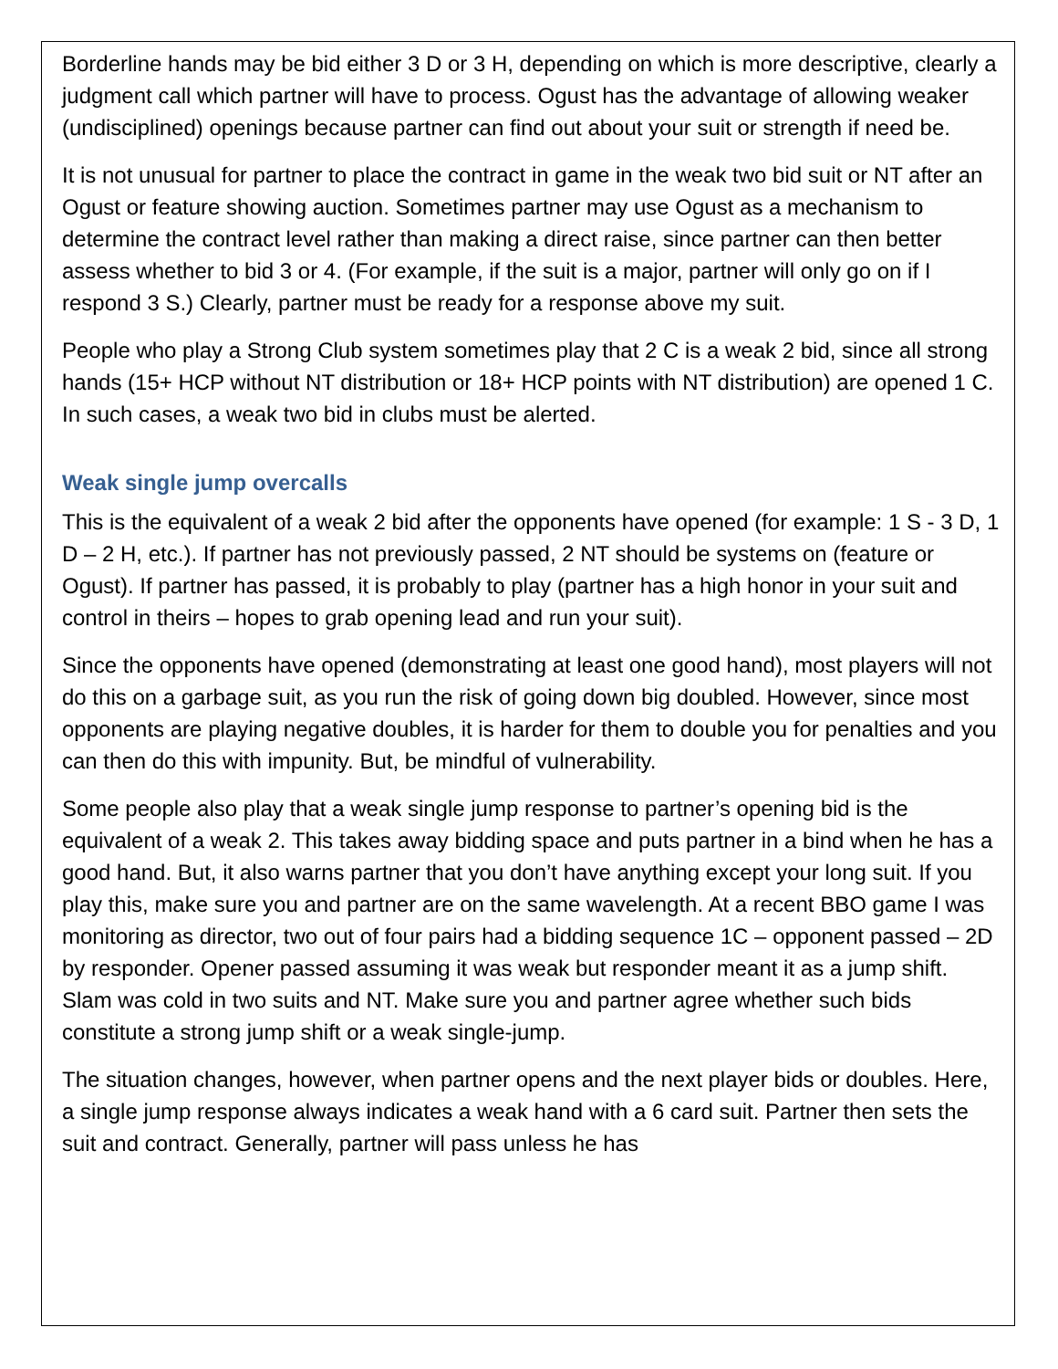Borderline hands may be bid either 3 D or 3 H, depending on which is more descriptive, clearly a judgment call which partner will have to process. Ogust has the advantage of allowing weaker (undisciplined) openings because partner can find out about your suit or strength if need be.
It is not unusual for partner to place the contract in game in the weak two bid suit or NT after an Ogust or feature showing auction. Sometimes partner may use Ogust as a mechanism to determine the contract level rather than making a direct raise, since partner can then better assess whether to bid 3 or 4. (For example, if the suit is a major, partner will only go on if I respond 3 S.) Clearly, partner must be ready for a response above my suit.
People who play a Strong Club system sometimes play that 2 C is a weak 2 bid, since all strong hands (15+ HCP without NT distribution or 18+ HCP points with NT distribution) are opened 1 C. In such cases, a weak two bid in clubs must be alerted.
Weak single jump overcalls
This is the equivalent of a weak 2 bid after the opponents have opened (for example: 1 S - 3 D, 1 D – 2 H, etc.). If partner has not previously passed, 2 NT should be systems on (feature or Ogust). If partner has passed, it is probably to play (partner has a high honor in your suit and control in theirs – hopes to grab opening lead and run your suit).
Since the opponents have opened (demonstrating at least one good hand), most players will not do this on a garbage suit, as you run the risk of going down big doubled. However, since most opponents are playing negative doubles, it is harder for them to double you for penalties and you can then do this with impunity. But, be mindful of vulnerability.
Some people also play that a weak single jump response to partner’s opening bid is the equivalent of a weak 2. This takes away bidding space and puts partner in a bind when he has a good hand. But, it also warns partner that you don’t have anything except your long suit. If you play this, make sure you and partner are on the same wavelength. At a recent BBO game I was monitoring as director, two out of four pairs had a bidding sequence 1C – opponent passed – 2D by responder. Opener passed assuming it was weak but responder meant it as a jump shift. Slam was cold in two suits and NT. Make sure you and partner agree whether such bids constitute a strong jump shift or a weak single-jump.
The situation changes, however, when partner opens and the next player bids or doubles. Here, a single jump response always indicates a weak hand with a 6 card suit. Partner then sets the suit and contract. Generally, partner will pass unless he has